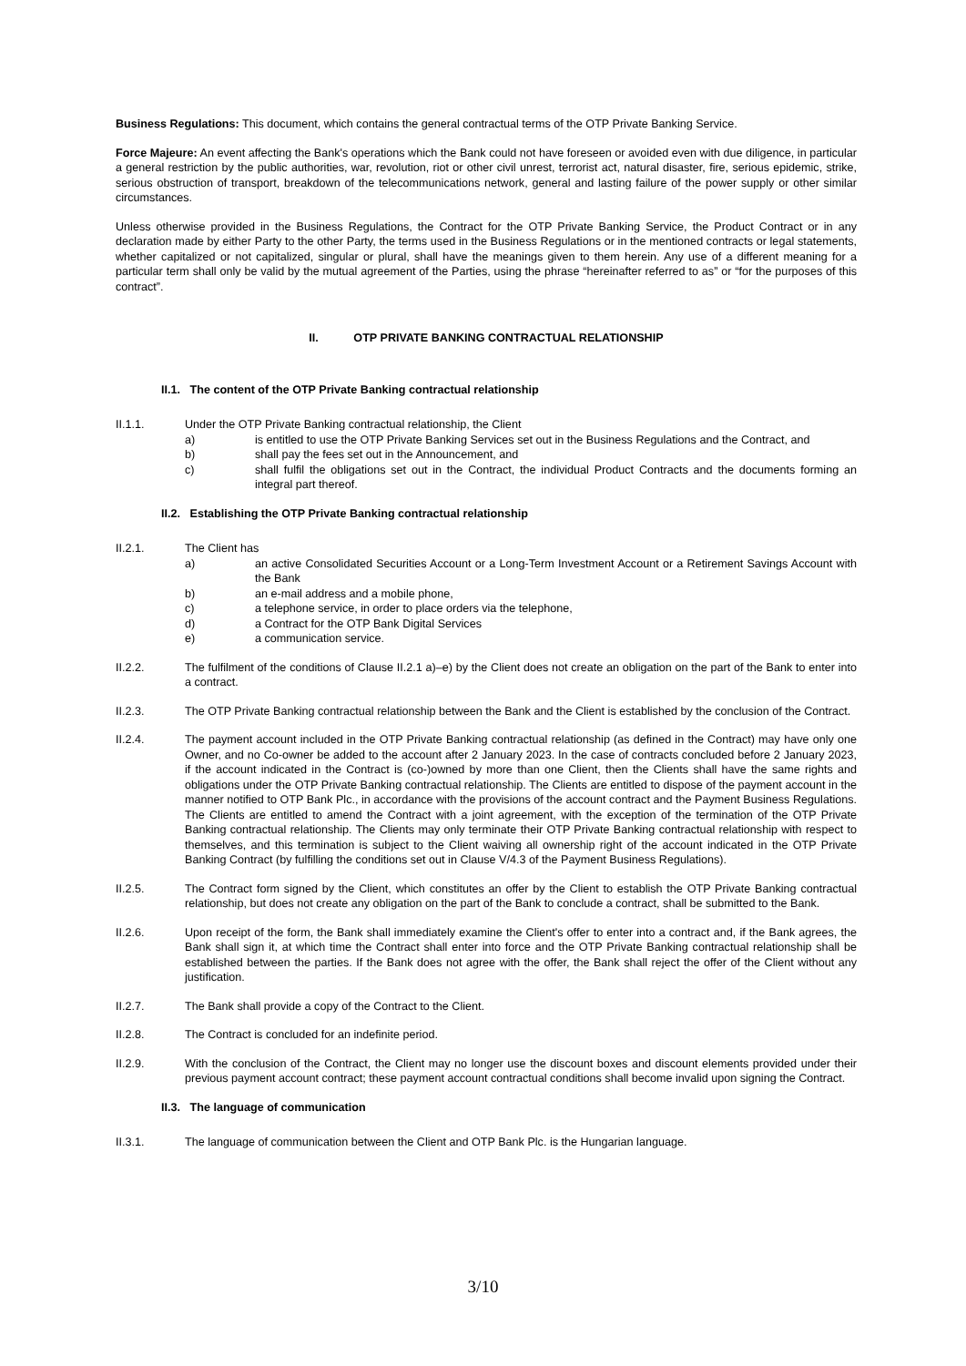Business Regulations: This document, which contains the general contractual terms of the OTP Private Banking Service.
Force Majeure: An event affecting the Bank's operations which the Bank could not have foreseen or avoided even with due diligence, in particular a general restriction by the public authorities, war, revolution, riot or other civil unrest, terrorist act, natural disaster, fire, serious epidemic, strike, serious obstruction of transport, breakdown of the telecommunications network, general and lasting failure of the power supply or other similar circumstances.
Unless otherwise provided in the Business Regulations, the Contract for the OTP Private Banking Service, the Product Contract or in any declaration made by either Party to the other Party, the terms used in the Business Regulations or in the mentioned contracts or legal statements, whether capitalized or not capitalized, singular or plural, shall have the meanings given to them herein. Any use of a different meaning for a particular term shall only be valid by the mutual agreement of the Parties, using the phrase “hereinafter referred to as” or “for the purposes of this contract”.
II. OTP PRIVATE BANKING CONTRACTUAL RELATIONSHIP
II.1. The content of the OTP Private Banking contractual relationship
II.1.1. Under the OTP Private Banking contractual relationship, the Client
a) is entitled to use the OTP Private Banking Services set out in the Business Regulations and the Contract, and
b) shall pay the fees set out in the Announcement, and
c) shall fulfil the obligations set out in the Contract, the individual Product Contracts and the documents forming an integral part thereof.
II.2. Establishing the OTP Private Banking contractual relationship
II.2.1. The Client has
a) an active Consolidated Securities Account or a Long-Term Investment Account or a Retirement Savings Account with the Bank
b) an e-mail address and a mobile phone,
c) a telephone service, in order to place orders via the telephone,
d) a Contract for the OTP Bank Digital Services
e) a communication service.
II.2.2. The fulfilment of the conditions of Clause II.2.1 a)–e) by the Client does not create an obligation on the part of the Bank to enter into a contract.
II.2.3. The OTP Private Banking contractual relationship between the Bank and the Client is established by the conclusion of the Contract.
II.2.4. The payment account included in the OTP Private Banking contractual relationship (as defined in the Contract) may have only one Owner, and no Co-owner be added to the account after 2 January 2023. In the case of contracts concluded before 2 January 2023, if the account indicated in the Contract is (co-)owned by more than one Client, then the Clients shall have the same rights and obligations under the OTP Private Banking contractual relationship. The Clients are entitled to dispose of the payment account in the manner notified to OTP Bank Plc., in accordance with the provisions of the account contract and the Payment Business Regulations. The Clients are entitled to amend the Contract with a joint agreement, with the exception of the termination of the OTP Private Banking contractual relationship. The Clients may only terminate their OTP Private Banking contractual relationship with respect to themselves, and this termination is subject to the Client waiving all ownership right of the account indicated in the OTP Private Banking Contract (by fulfilling the conditions set out in Clause V/4.3 of the Payment Business Regulations).
II.2.5. The Contract form signed by the Client, which constitutes an offer by the Client to establish the OTP Private Banking contractual relationship, but does not create any obligation on the part of the Bank to conclude a contract, shall be submitted to the Bank.
II.2.6. Upon receipt of the form, the Bank shall immediately examine the Client's offer to enter into a contract and, if the Bank agrees, the Bank shall sign it, at which time the Contract shall enter into force and the OTP Private Banking contractual relationship shall be established between the parties. If the Bank does not agree with the offer, the Bank shall reject the offer of the Client without any justification.
II.2.7. The Bank shall provide a copy of the Contract to the Client.
II.2.8. The Contract is concluded for an indefinite period.
II.2.9. With the conclusion of the Contract, the Client may no longer use the discount boxes and discount elements provided under their previous payment account contract; these payment account contractual conditions shall become invalid upon signing the Contract.
II.3. The language of communication
II.3.1. The language of communication between the Client and OTP Bank Plc. is the Hungarian language.
3/10